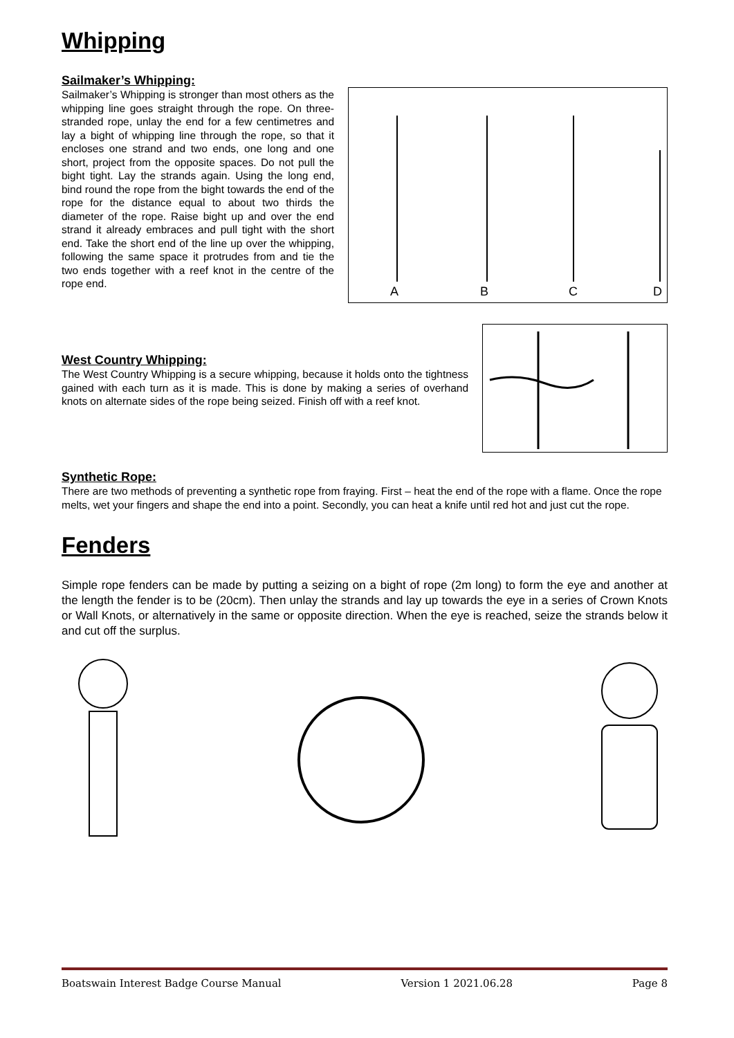Whipping
Sailmaker’s Whipping:
Sailmaker’s Whipping is stronger than most others as the whipping line goes straight through the rope. On three-stranded rope, unlay the end for a few centimetres and lay a bight of whipping line through the rope, so that it encloses one strand and two ends, one long and one short, project from the opposite spaces. Do not pull the bight tight. Lay the strands again. Using the long end, bind round the rope from the bight towards the end of the rope for the distance equal to about two thirds the diameter of the rope. Raise bight up and over the end strand it already embraces and pull tight with the short end. Take the short end of the line up over the whipping, following the same space it protrudes from and tie the two ends together with a reef knot in the centre of the rope end.
A
B
C
D
West Country Whipping:
The West Country Whipping is a secure whipping, because it holds onto the tightness gained with each turn as it is made. This is done by making a series of overhand knots on alternate sides of the rope being seized. Finish off with a reef knot.
Synthetic Rope:
There are two methods of preventing a synthetic rope from fraying. First – heat the end of the rope with a flame. Once the rope melts, wet your fingers and shape the end into a point. Secondly, you can heat a knife until red hot and just cut the rope.
Fenders
Simple rope fenders can be made by putting a seizing on a bight of rope (2m long) to form the eye and another at the length the fender is to be (20cm). Then unlay the strands and lay up towards the eye in a series of Crown Knots or Wall Knots, or alternatively in the same or opposite direction. When the eye is reached, seize the strands below it and cut off the surplus.
Boatswain Interest Badge Course Manual Version 1 2021.06.28 Page 8